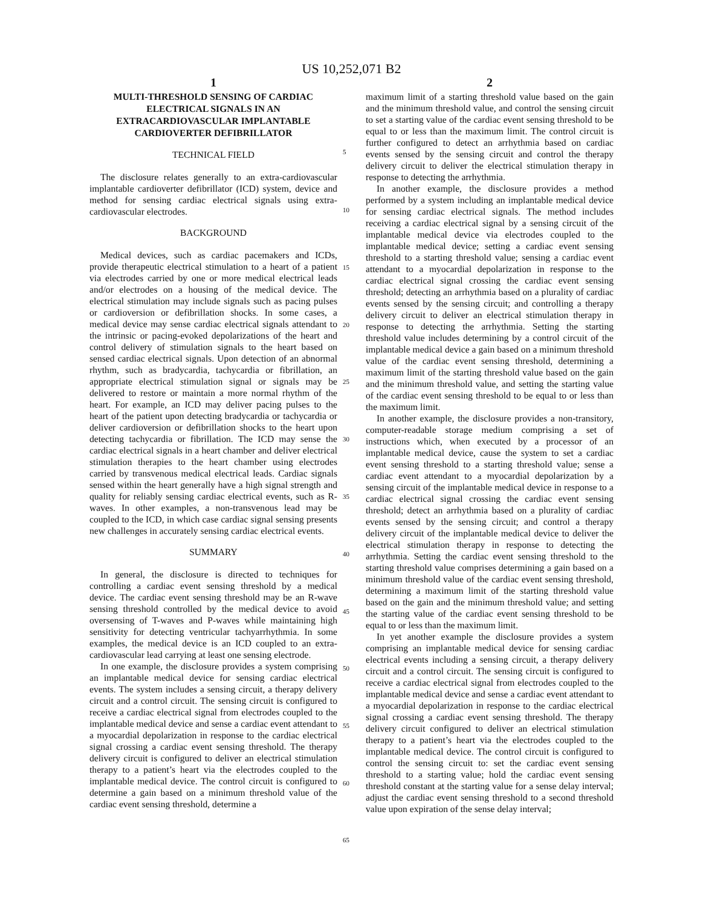US 10,252,071 B2
1
MULTI-THRESHOLD SENSING OF CARDIAC ELECTRICAL SIGNALS IN AN EXTRACARDIOVASCULAR IMPLANTABLE CARDIOVERTER DEFIBRILLATOR
TECHNICAL FIELD
The disclosure relates generally to an extra-cardiovascular implantable cardioverter defibrillator (ICD) system, device and method for sensing cardiac electrical signals using extra-cardiovascular electrodes.
BACKGROUND
Medical devices, such as cardiac pacemakers and ICDs, provide therapeutic electrical stimulation to a heart of a patient via electrodes carried by one or more medical electrical leads and/or electrodes on a housing of the medical device. The electrical stimulation may include signals such as pacing pulses or cardioversion or defibrillation shocks. In some cases, a medical device may sense cardiac electrical signals attendant to the intrinsic or pacing-evoked depolarizations of the heart and control delivery of stimulation signals to the heart based on sensed cardiac electrical signals. Upon detection of an abnormal rhythm, such as bradycardia, tachycardia or fibrillation, an appropriate electrical stimulation signal or signals may be delivered to restore or maintain a more normal rhythm of the heart. For example, an ICD may deliver pacing pulses to the heart of the patient upon detecting bradycardia or tachycardia or deliver cardioversion or defibrillation shocks to the heart upon detecting tachycardia or fibrillation. The ICD may sense the cardiac electrical signals in a heart chamber and deliver electrical stimulation therapies to the heart chamber using electrodes carried by transvenous medical electrical leads. Cardiac signals sensed within the heart generally have a high signal strength and quality for reliably sensing cardiac electrical events, such as R-waves. In other examples, a non-transvenous lead may be coupled to the ICD, in which case cardiac signal sensing presents new challenges in accurately sensing cardiac electrical events.
SUMMARY
In general, the disclosure is directed to techniques for controlling a cardiac event sensing threshold by a medical device. The cardiac event sensing threshold may be an R-wave sensing threshold controlled by the medical device to avoid oversensing of T-waves and P-waves while maintaining high sensitivity for detecting ventricular tachyarrhythmia. In some examples, the medical device is an ICD coupled to an extra-cardiovascular lead carrying at least one sensing electrode.
In one example, the disclosure provides a system comprising an implantable medical device for sensing cardiac electrical events. The system includes a sensing circuit, a therapy delivery circuit and a control circuit. The sensing circuit is configured to receive a cardiac electrical signal from electrodes coupled to the implantable medical device and sense a cardiac event attendant to a myocardial depolarization in response to the cardiac electrical signal crossing a cardiac event sensing threshold. The therapy delivery circuit is configured to deliver an electrical stimulation therapy to a patient’s heart via the electrodes coupled to the implantable medical device. The control circuit is configured to determine a gain based on a minimum threshold value of the cardiac event sensing threshold, determine a
2
maximum limit of a starting threshold value based on the gain and the minimum threshold value, and control the sensing circuit to set a starting value of the cardiac event sensing threshold to be equal to or less than the maximum limit. The control circuit is further configured to detect an arrhythmia based on cardiac events sensed by the sensing circuit and control the therapy delivery circuit to deliver the electrical stimulation therapy in response to detecting the arrhythmia.
In another example, the disclosure provides a method performed by a system including an implantable medical device for sensing cardiac electrical signals. The method includes receiving a cardiac electrical signal by a sensing circuit of the implantable medical device via electrodes coupled to the implantable medical device; setting a cardiac event sensing threshold to a starting threshold value; sensing a cardiac event attendant to a myocardial depolarization in response to the cardiac electrical signal crossing the cardiac event sensing threshold; detecting an arrhythmia based on a plurality of cardiac events sensed by the sensing circuit; and controlling a therapy delivery circuit to deliver an electrical stimulation therapy in response to detecting the arrhythmia. Setting the starting threshold value includes determining by a control circuit of the implantable medical device a gain based on a minimum threshold value of the cardiac event sensing threshold, determining a maximum limit of the starting threshold value based on the gain and the minimum threshold value, and setting the starting value of the cardiac event sensing threshold to be equal to or less than the maximum limit.
In another example, the disclosure provides a non-transitory, computer-readable storage medium comprising a set of instructions which, when executed by a processor of an implantable medical device, cause the system to set a cardiac event sensing threshold to a starting threshold value; sense a cardiac event attendant to a myocardial depolarization by a sensing circuit of the implantable medical device in response to a cardiac electrical signal crossing the cardiac event sensing threshold; detect an arrhythmia based on a plurality of cardiac events sensed by the sensing circuit; and control a therapy delivery circuit of the implantable medical device to deliver the electrical stimulation therapy in response to detecting the arrhythmia. Setting the cardiac event sensing threshold to the starting threshold value comprises determining a gain based on a minimum threshold value of the cardiac event sensing threshold, determining a maximum limit of the starting threshold value based on the gain and the minimum threshold value; and setting the starting value of the cardiac event sensing threshold to be equal to or less than the maximum limit.
In yet another example the disclosure provides a system comprising an implantable medical device for sensing cardiac electrical events including a sensing circuit, a therapy delivery circuit and a control circuit. The sensing circuit is configured to receive a cardiac electrical signal from electrodes coupled to the implantable medical device and sense a cardiac event attendant to a myocardial depolarization in response to the cardiac electrical signal crossing a cardiac event sensing threshold. The therapy delivery circuit configured to deliver an electrical stimulation therapy to a patient’s heart via the electrodes coupled to the implantable medical device. The control circuit is configured to control the sensing circuit to: set the cardiac event sensing threshold to a starting value; hold the cardiac event sensing threshold constant at the starting value for a sense delay interval; adjust the cardiac event sensing threshold to a second threshold value upon expiration of the sense delay interval;
5
10
15
20
25
30
35
40
45
50
55
60
65